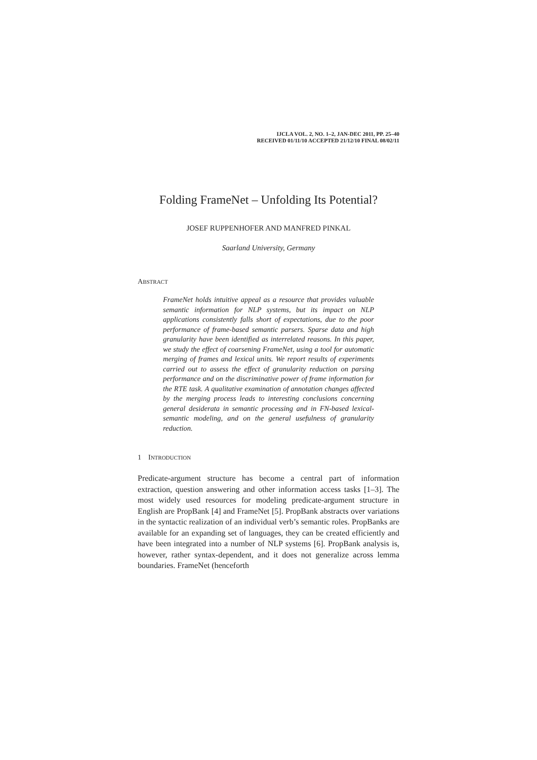IJCLA VOL. 2, NO. 1–2, JAN-DEC 2011, PP. 25–40
RECEIVED 01/11/10 ACCEPTED 21/12/10 FINAL 08/02/11
Folding FrameNet – Unfolding Its Potential?
JOSEF RUPPENHOFER AND MANFRED PINKAL
Saarland University, Germany
ABSTRACT
FrameNet holds intuitive appeal as a resource that provides valuable semantic information for NLP systems, but its impact on NLP applications consistently falls short of expectations, due to the poor performance of frame-based semantic parsers. Sparse data and high granularity have been identified as interrelated reasons. In this paper, we study the effect of coarsening FrameNet, using a tool for automatic merging of frames and lexical units. We report results of experiments carried out to assess the effect of granularity reduction on parsing performance and on the discriminative power of frame information for the RTE task. A qualitative examination of annotation changes affected by the merging process leads to interesting conclusions concerning general desiderata in semantic processing and in FN-based lexical-semantic modeling, and on the general usefulness of granularity reduction.
1 INTRODUCTION
Predicate-argument structure has become a central part of information extraction, question answering and other information access tasks [1–3]. The most widely used resources for modeling predicate-argument structure in English are PropBank [4] and FrameNet [5]. PropBank abstracts over variations in the syntactic realization of an individual verb’s semantic roles. PropBanks are available for an expanding set of languages, they can be created efficiently and have been integrated into a number of NLP systems [6]. PropBank analysis is, however, rather syntax-dependent, and it does not generalize across lemma boundaries. FrameNet (henceforth